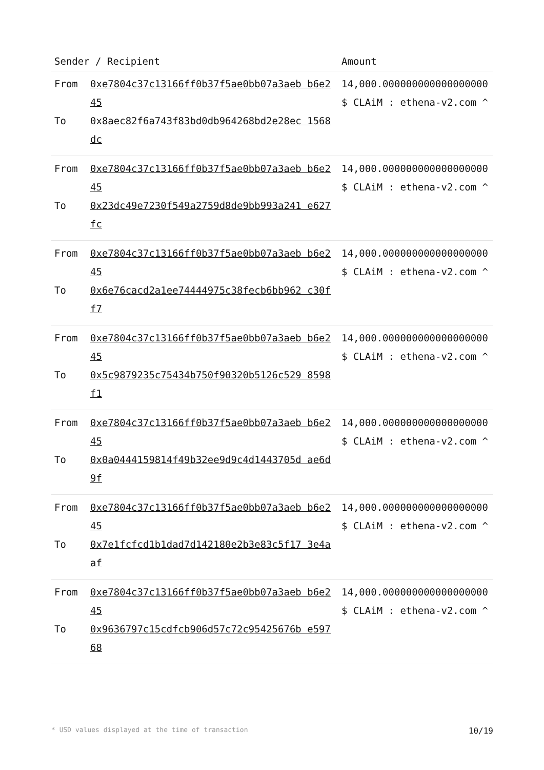| Sender / Recipient | | Amount |
| --- | --- | --- |
| From To | 0xe7804c37c13166ff0b37f5ae0bb07a3aeb b6e245 0x8aec82f6a743f83bd0db964268bd2e28ec 1568dc | 14,000.000000000000000000 $ CLAiM : ethena-v2.com ^ |
| From To | 0xe7804c37c13166ff0b37f5ae0bb07a3aeb b6e245 0x23dc49e7230f549a2759d8de9bb993a241 e627fc | 14,000.000000000000000000 $ CLAiM : ethena-v2.com ^ |
| From To | 0xe7804c37c13166ff0b37f5ae0bb07a3aeb b6e245 0x6e76cacd2a1ee74444975c38fecb6bb962 c30ff7 | 14,000.000000000000000000 $ CLAiM : ethena-v2.com ^ |
| From To | 0xe7804c37c13166ff0b37f5ae0bb07a3aeb b6e245 0x5c9879235c75434b750f90320b5126c529 8598f1 | 14,000.000000000000000000 $ CLAiM : ethena-v2.com ^ |
| From To | 0xe7804c37c13166ff0b37f5ae0bb07a3aeb b6e245 0x0a0444159814f49b32ee9d9c4d1443705d ae6d9f | 14,000.000000000000000000 $ CLAiM : ethena-v2.com ^ |
| From To | 0xe7804c37c13166ff0b37f5ae0bb07a3aeb b6e245 0x7e1fcfcd1b1dad7d142180e2b3e83c5f17 3e4aaf | 14,000.000000000000000000 $ CLAiM : ethena-v2.com ^ |
| From To | 0xe7804c37c13166ff0b37f5ae0bb07a3aeb b6e245 0x9636797c15cdfcb906d57c72c95425676b e59768 | 14,000.000000000000000000 $ CLAiM : ethena-v2.com ^ |
* USD values displayed at the time of transaction 10/19